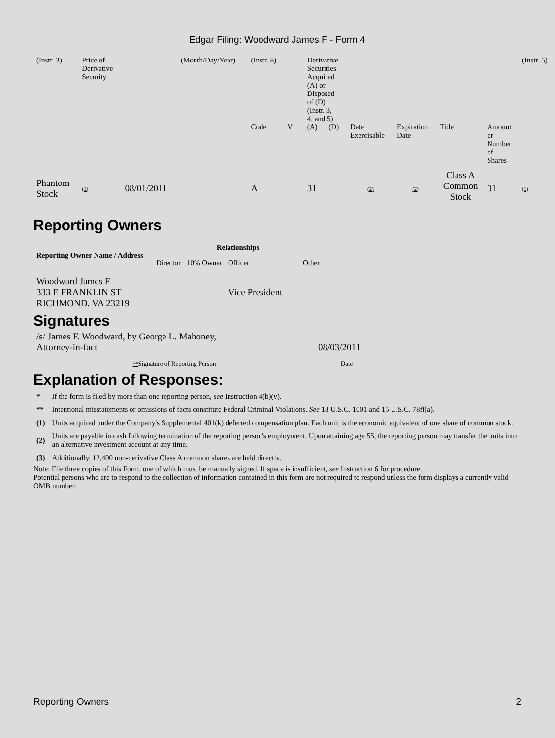Edgar Filing: Woodward James F - Form 4
| (Instr. 3) | Price of Derivative Security | | (Month/Day/Year) | (Instr. 8) | | | Derivative Securities Acquired (A) or Disposed of (D) (Instr. 3, 4, and 5) | | | | | | (Instr. 5) |
| | | | | Code | V | | (A) | (D) | Date Exercisable | Expiration Date | Title | Amount or Number of Shares | |
| Phantom Stock | (1) | 08/01/2011 | | A | | | 31 | | (2) | (2) | Class A Common Stock | 31 | (1) |
Reporting Owners
| Reporting Owner Name / Address | Relationships | | | |
| --- | --- | --- | --- | --- |
| | Director | 10% Owner | Officer | Other |
| Woodward James F 333 E FRANKLIN ST RICHMOND, VA 23219 | | | Vice President | |
Signatures
| /s/ James F. Woodward, by George L. Mahoney, Attorney-in-fact | 08/03/2011 |
| ** Signature of Reporting Person | Date |
Explanation of Responses:
| * | If the form is filed by more than one reporting person, see Instruction 4(b)(v). |
| ** | Intentional misstatements or omissions of facts constitute Federal Criminal Violations. See 18 U.S.C. 1001 and 15 U.S.C. 78ff(a). |
| (1) | Units acquired under the Company's Supplemental 401(k) deferred compensation plan. Each unit is the economic equivalent of one share of common stock. |
| (2) | Units are payable in cash following termination of the reporting person's employment. Upon attaining age 55, the reporting person may transfer the units into an alternative investment account at any time. |
| (3) | Additionally, 12,400 non-derivative Class A common shares are held directly. |
Note: File three copies of this Form, one of which must be manually signed. If space is insufficient, see Instruction 6 for procedure.
Potential persons who are to respond to the collection of information contained in this form are not required to respond unless the form displays a currently valid OMB number.
Reporting Owners 2